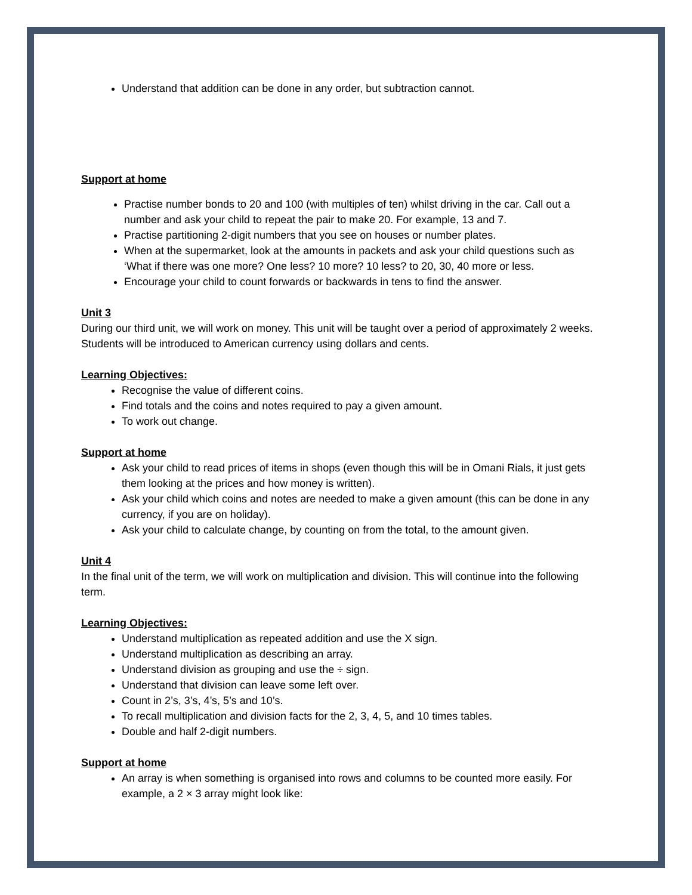Understand that addition can be done in any order, but subtraction cannot.
Support at home
Practise number bonds to 20 and 100 (with multiples of ten) whilst driving in the car. Call out a number and ask your child to repeat the pair to make 20. For example, 13 and 7.
Practise partitioning 2-digit numbers that you see on houses or number plates.
When at the supermarket, look at the amounts in packets and ask your child questions such as ‘What if there was one more? One less? 10 more? 10 less? to 20, 30, 40 more or less.
Encourage your child to count forwards or backwards in tens to find the answer.
Unit 3
During our third unit, we will work on money. This unit will be taught over a period of approximately 2 weeks. Students will be introduced to American currency using dollars and cents.
Learning Objectives:
Recognise the value of different coins.
Find totals and the coins and notes required to pay a given amount.
To work out change.
Support at home
Ask your child to read prices of items in shops (even though this will be in Omani Rials, it just gets them looking at the prices and how money is written).
Ask your child which coins and notes are needed to make a given amount (this can be done in any currency, if you are on holiday).
Ask your child to calculate change, by counting on from the total, to the amount given.
Unit 4
In the final unit of the term, we will work on multiplication and division. This will continue into the following term.
Learning Objectives:
Understand multiplication as repeated addition and use the X sign.
Understand multiplication as describing an array.
Understand division as grouping and use the ÷ sign.
Understand that division can leave some left over.
Count in 2’s, 3’s, 4’s, 5’s and 10’s.
To recall multiplication and division facts for the 2, 3, 4, 5, and 10 times tables.
Double and half 2-digit numbers.
Support at home
An array is when something is organised into rows and columns to be counted more easily. For example, a 2 × 3 array might look like: